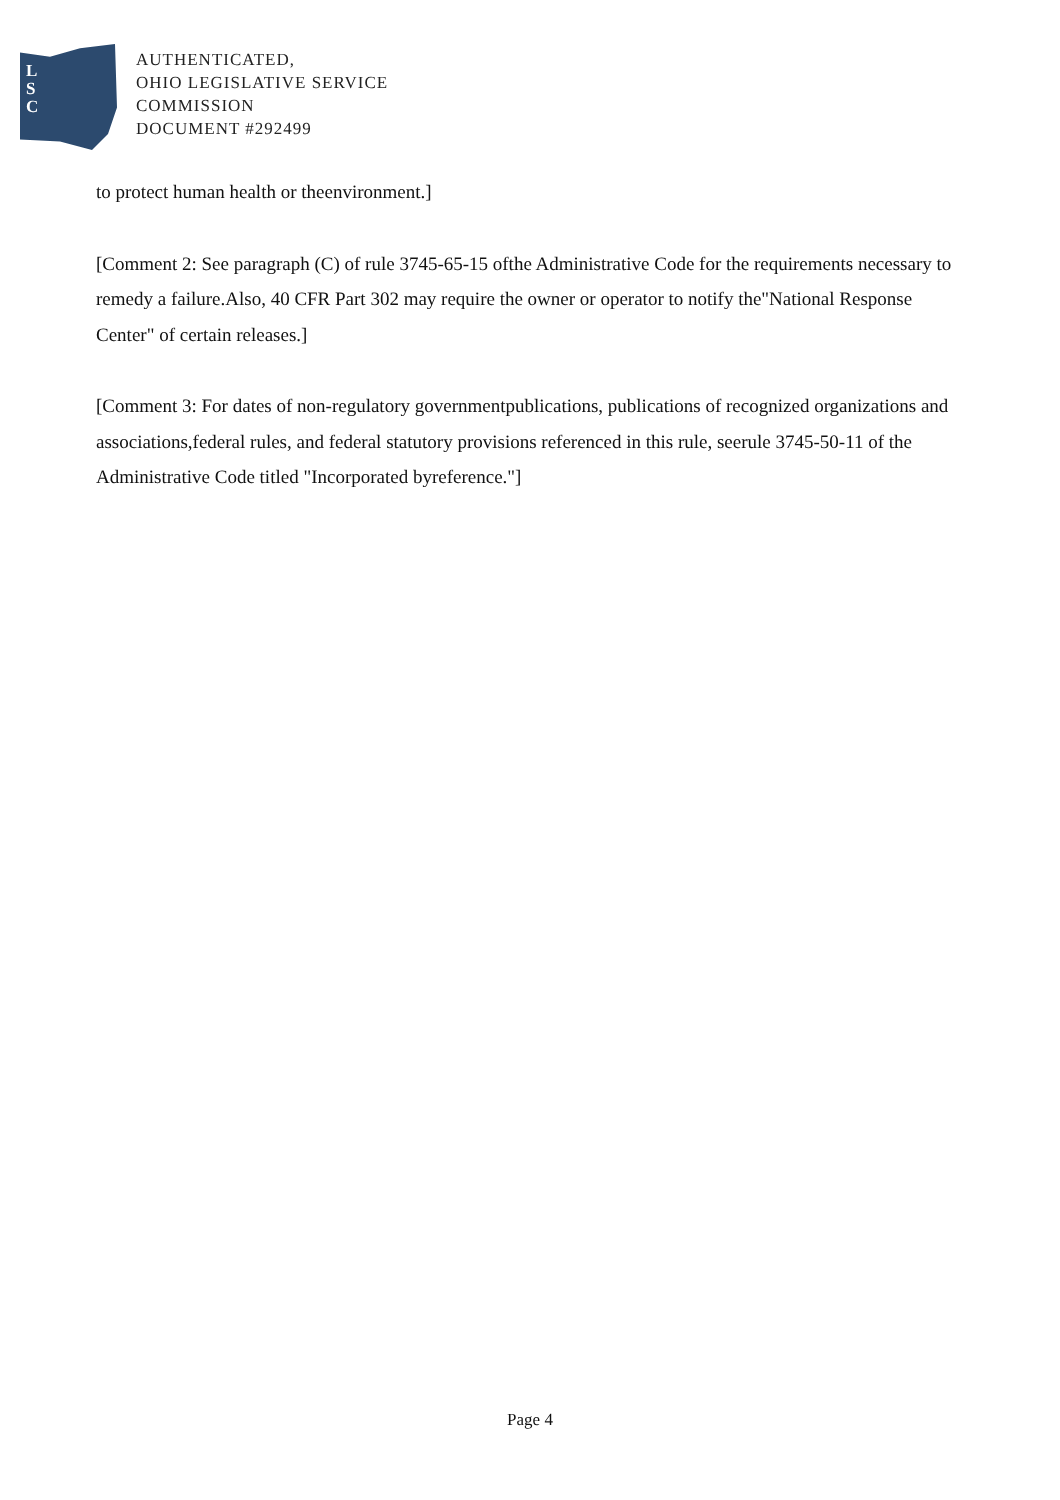L
S
C
AUTHENTICATED,
OHIO LEGISLATIVE SERVICE
COMMISSION
DOCUMENT #292499
to protect human health or theenvironment.]
[Comment 2: See paragraph (C) of rule 3745-65-15 ofthe Administrative Code for the requirements necessary to remedy a failure.Also, 40 CFR Part 302 may require the owner or operator to notify the"National Response Center" of certain releases.]
[Comment 3: For dates of non-regulatory governmentpublications, publications of recognized organizations and associations,federal rules, and federal statutory provisions referenced in this rule, seerule 3745-50-11 of the Administrative Code titled "Incorporated byreference."]
Page 4